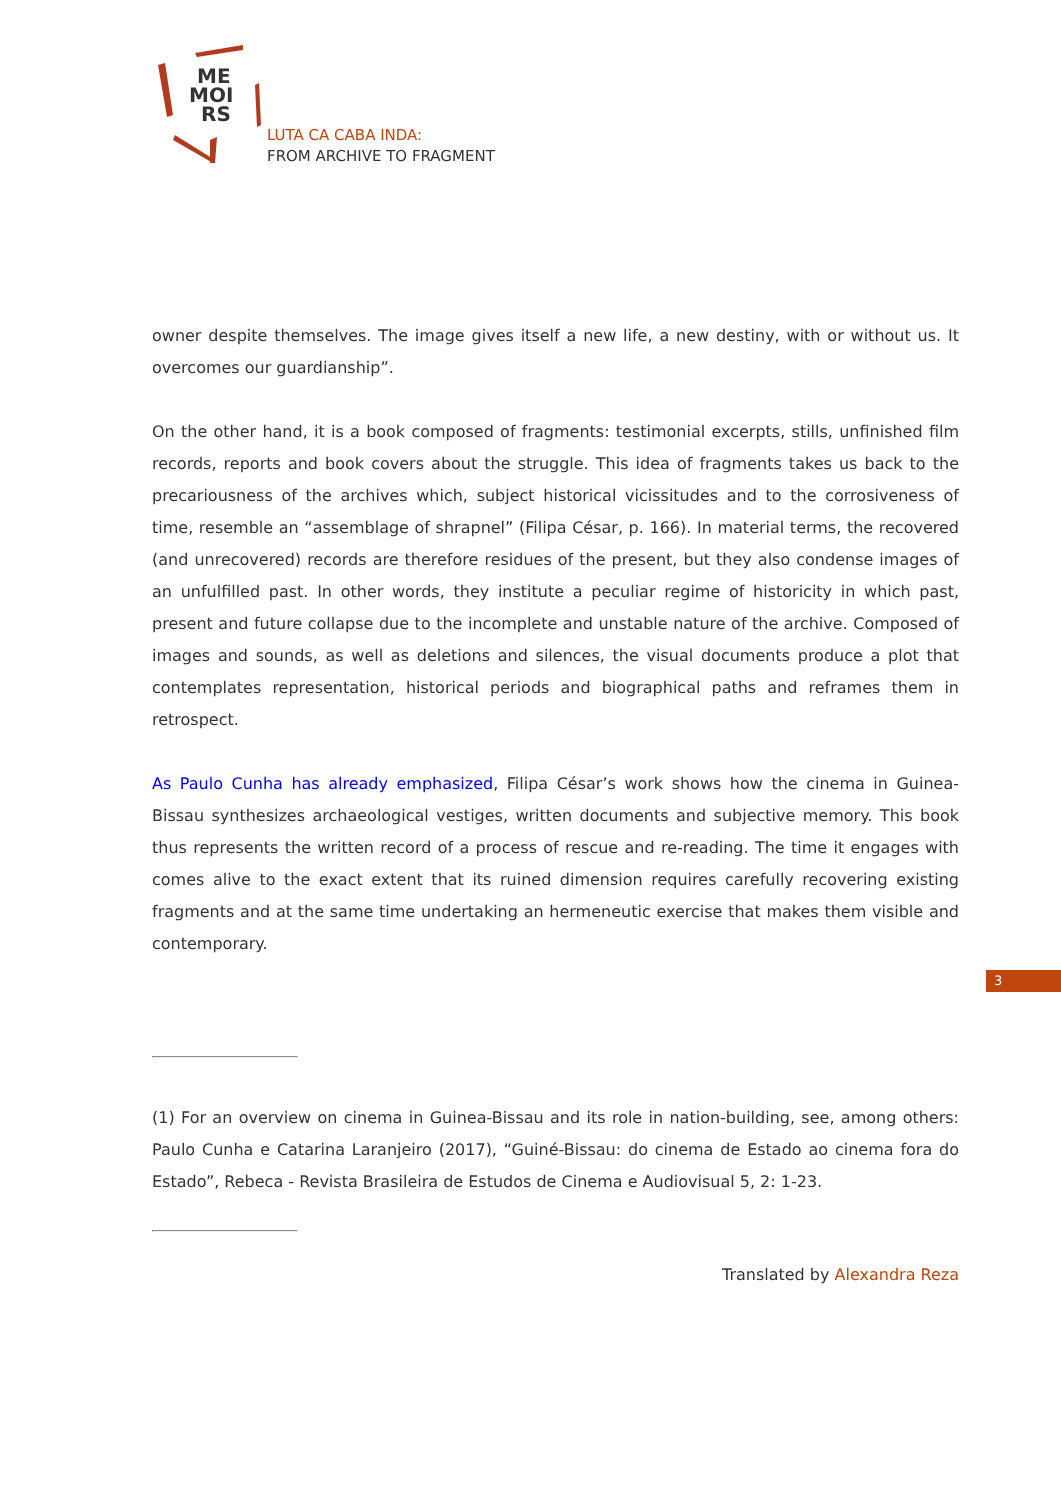ME
MOI
RS
LUTA CA CABA INDA:
FROM ARCHIVE TO FRAGMENT
owner despite themselves. The image gives itself a new life, a new destiny, with or without us. It overcomes our guardianship”.
On the other hand, it is a book composed of fragments: testimonial excerpts, stills, unfinished film records, reports and book covers about the struggle. This idea of fragments takes us back to the precariousness of the archives which, subject historical vicissitudes and to the corrosiveness of time, resemble an “assemblage of shrapnel” (Filipa César, p. 166). In material terms, the recovered (and unrecovered) records are therefore residues of the present, but they also condense images of an unfulfilled past. In other words, they institute a peculiar regime of historicity in which past, present and future collapse due to the incomplete and unstable nature of the archive. Composed of images and sounds, as well as deletions and silences, the visual documents produce a plot that contemplates representation, historical periods and biographical paths and reframes them in retrospect.
As Paulo Cunha has already emphasized, Filipa César’s work shows how the cinema in Guinea-Bissau synthesizes archaeological vestiges, written documents and subjective memory. This book thus represents the written record of a process of rescue and re-reading. The time it engages with comes alive to the exact extent that its ruined dimension requires carefully recovering existing fragments and at the same time undertaking an hermeneutic exercise that makes them visible and contemporary.
(1) For an overview on cinema in Guinea-Bissau and its role in nation-building, see, among others: Paulo Cunha e Catarina Laranjeiro (2017), “Guiné-Bissau: do cinema de Estado ao cinema fora do Estado”, Rebeca - Revista Brasileira de Estudos de Cinema e Audiovisual 5, 2: 1-23.
3
Translated by Alexandra Reza